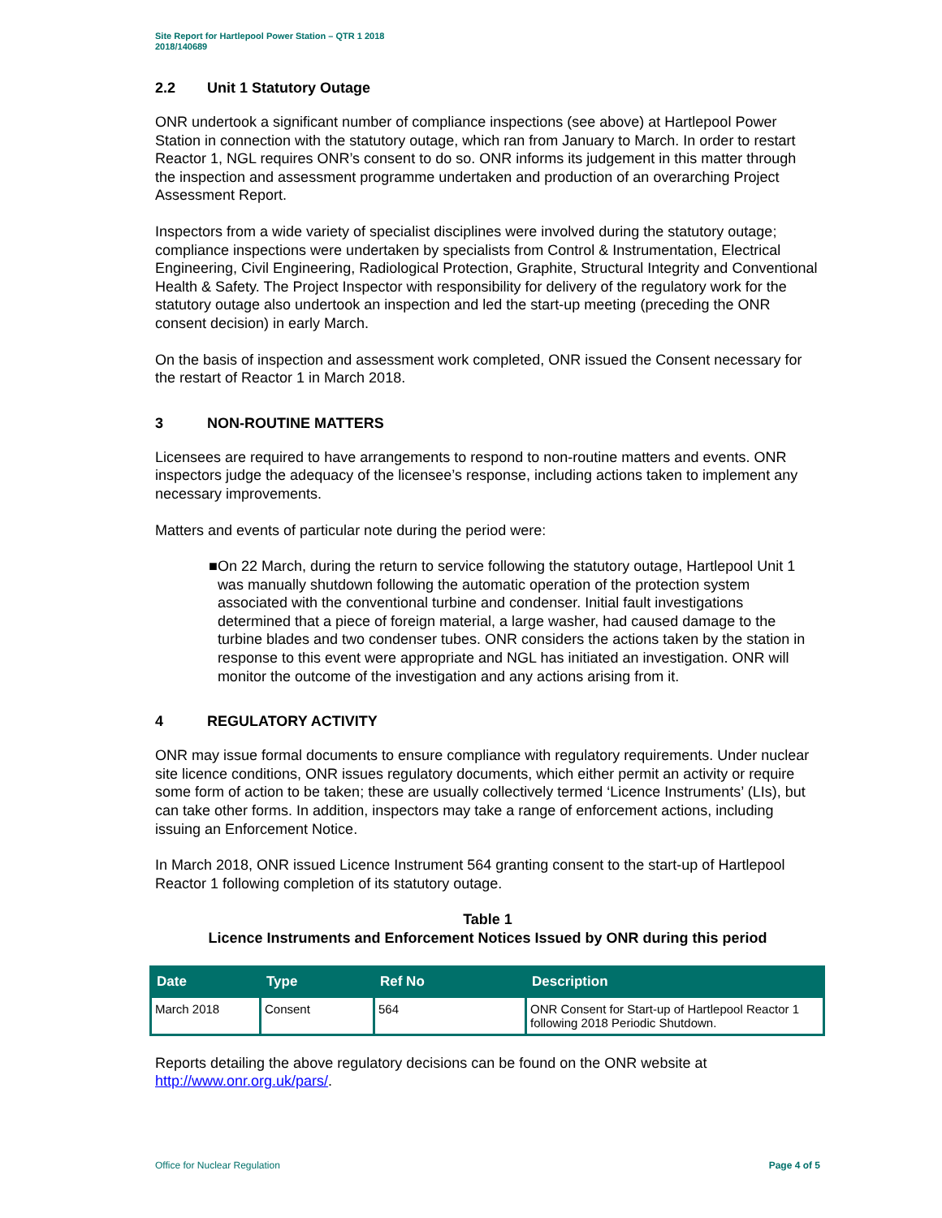Site Report for Hartlepool Power Station – QTR 1 2018
2018/140689
2.2 Unit 1 Statutory Outage
ONR undertook a significant number of compliance inspections (see above) at Hartlepool Power Station in connection with the statutory outage, which ran from January to March. In order to restart Reactor 1, NGL requires ONR’s consent to do so. ONR informs its judgement in this matter through the inspection and assessment programme undertaken and production of an overarching Project Assessment Report.
Inspectors from a wide variety of specialist disciplines were involved during the statutory outage; compliance inspections were undertaken by specialists from Control & Instrumentation, Electrical Engineering, Civil Engineering, Radiological Protection, Graphite, Structural Integrity and Conventional Health & Safety. The Project Inspector with responsibility for delivery of the regulatory work for the statutory outage also undertook an inspection and led the start-up meeting (preceding the ONR consent decision) in early March.
On the basis of inspection and assessment work completed, ONR issued the Consent necessary for the restart of Reactor 1 in March 2018.
3 NON-ROUTINE MATTERS
Licensees are required to have arrangements to respond to non-routine matters and events. ONR inspectors judge the adequacy of the licensee’s response, including actions taken to implement any necessary improvements.
Matters and events of particular note during the period were:
■ On 22 March, during the return to service following the statutory outage, Hartlepool Unit 1 was manually shutdown following the automatic operation of the protection system associated with the conventional turbine and condenser. Initial fault investigations determined that a piece of foreign material, a large washer, had caused damage to the turbine blades and two condenser tubes. ONR considers the actions taken by the station in response to this event were appropriate and NGL has initiated an investigation. ONR will monitor the outcome of the investigation and any actions arising from it.
4 REGULATORY ACTIVITY
ONR may issue formal documents to ensure compliance with regulatory requirements. Under nuclear site licence conditions, ONR issues regulatory documents, which either permit an activity or require some form of action to be taken; these are usually collectively termed ‘Licence Instruments’ (LIs), but can take other forms. In addition, inspectors may take a range of enforcement actions, including issuing an Enforcement Notice.
In March 2018, ONR issued Licence Instrument 564 granting consent to the start-up of Hartlepool Reactor 1 following completion of its statutory outage.
Table 1
Licence Instruments and Enforcement Notices Issued by ONR during this period
| Date | Type | Ref No | Description |
| --- | --- | --- | --- |
| March 2018 | Consent | 564 | ONR Consent for Start-up of Hartlepool Reactor 1 following 2018 Periodic Shutdown. |
Reports detailing the above regulatory decisions can be found on the ONR website at http://www.onr.org.uk/pars/.
Office for Nuclear Regulation Page 4 of 5